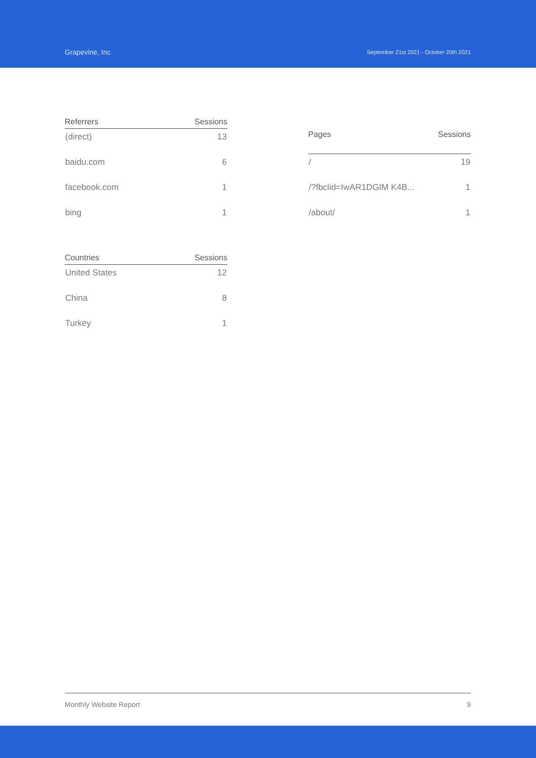Grapevine, Inc
September 21st 2021 - October 20th 2021
| Referrers | Sessions |
| --- | --- |
| (direct) | 13 |
| baidu.com | 6 |
| facebook.com | 1 |
| bing | 1 |
| Pages | Sessions |
| --- | --- |
| / | 19 |
| /?fbclid=IwAR1DGIM K4B... | 1 |
| /about/ | 1 |
| Countries | Sessions |
| --- | --- |
| United States | 12 |
| China | 8 |
| Turkey | 1 |
Monthly Website Report 9